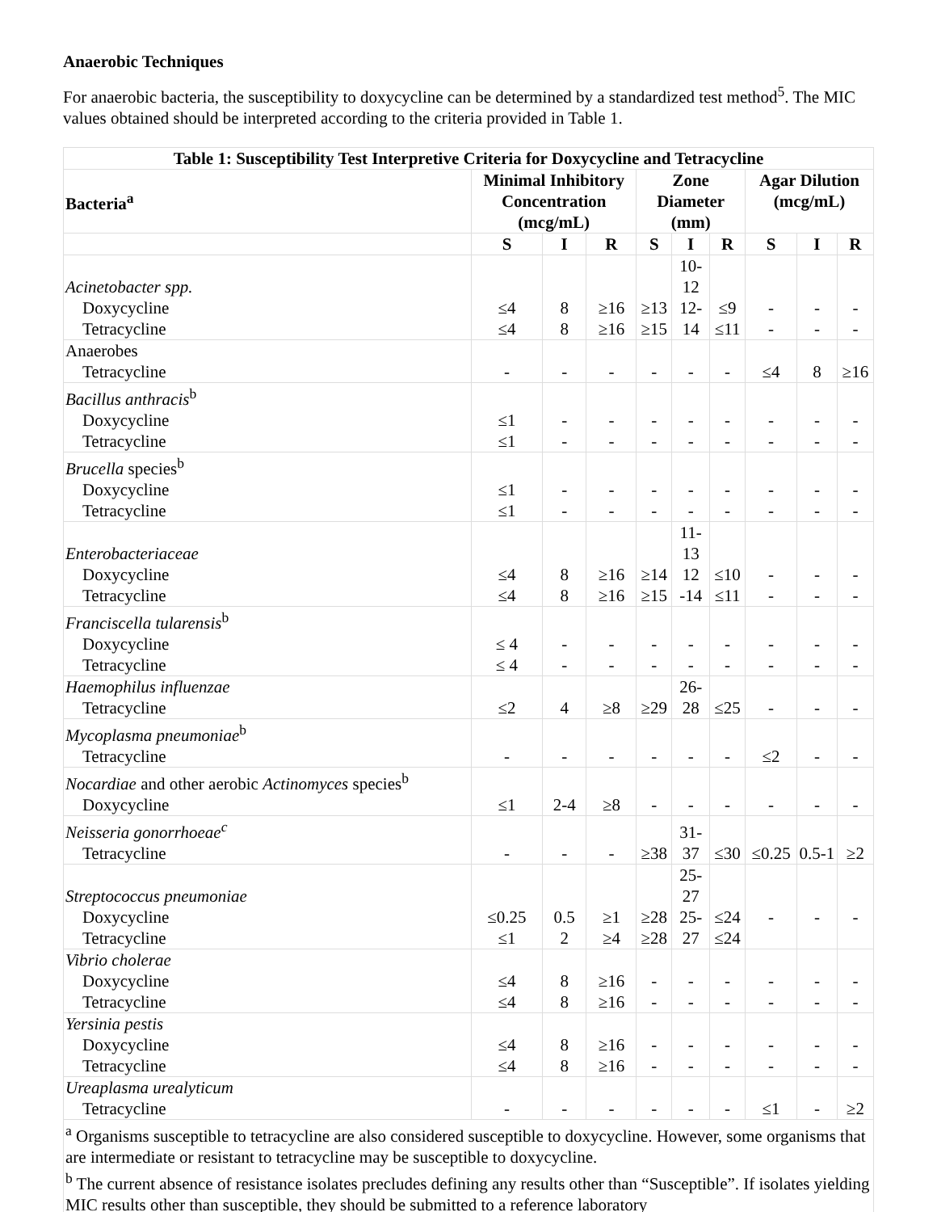Anaerobic Techniques
For anaerobic bacteria, the susceptibility to doxycycline can be determined by a standardized test method<sup>5</sup>. The MIC values obtained should be interpreted according to the criteria provided in Table 1.
| Table 1: Susceptibility Test Interpretive Criteria for Doxycycline and Tetracycline | | | | | | | | | |
| --- | --- | --- | --- | --- | --- | --- | --- | --- | --- |
| Bacteria<sup>a</sup> | Minimal Inhibitory Concentration (mcg/mL) | | | Zone Diameter (mm) | | | Agar Dilution (mcg/mL) | | |
| | S | I | R | S | I | R | S | I | R |
| Acinetobacter spp. Doxycycline Tetracycline | ≤4 ≤4 | 8 8 | ≥16 ≥16 | ≥13 ≥15 | 10-12 12-14 | ≤9 ≤11 | - - | - - | - - |
| Anaerobes Tetracycline | - | - | - | - | - | - | ≤4 | 8 | ≥16 |
| Bacillus anthracis<sup>b</sup> Doxycycline Tetracycline | ≤1 ≤1 | - - | - - | - - | - - | - - | - - | - - | - - |
| Brucella species<sup>b</sup> Doxycycline Tetracycline | ≤1 ≤1 | - - | - - | - - | - - | - - | - - | - - | - - |
| Enterobacteriaceae Doxycycline Tetracycline | ≤4 ≤4 | 8 8 | ≥16 ≥16 | ≥14 ≥15 | 11-13 12 -14 | ≤10 ≤11 | - - | - - | - - |
| Franciscella tularensis<sup>b</sup> Doxycycline Tetracycline | ≤ 4 ≤ 4 | - - | - - | - - | - - | - - | - - | - - | - - |
| Haemophilus influenzae Tetracycline | ≤2 | 4 | ≥8 | ≥29 | 26-28 | ≤25 | - | - | - |
| Mycoplasma pneumoniae<sup>b</sup> Tetracycline | - | - | - | - | - | - | ≤2 | - | - |
| Nocardiae and other aerobic Actinomyces species<sup>b</sup> Doxycycline | ≤1 | 2-4 | ≥8 | - | - | - | - | - | - |
| Neisseria gonorrhoeae<sup>c</sup> Tetracycline | - | - | - | ≥38 | 31-37 | ≤30 | ≤0.25 | 0.5-1 | ≥2 |
| Streptococcus pneumoniae Doxycycline Tetracycline | ≤0.25 ≤1 | 0.5 2 | ≥1 ≥4 | ≥28 ≥28 | 25-27 25-27 | ≤24 ≤24 | - | - | - |
| Vibrio cholerae Doxycycline Tetracycline | ≤4 ≤4 | 8 8 | ≥16 ≥16 | - - | - - | - - | - - | - - | - - |
| Yersinia pestis Doxycycline Tetracycline | ≤4 ≤4 | 8 8 | ≥16 ≥16 | - - | - - | - - | - - | - - | - - |
| Ureaplasma urealyticum Tetracycline | - | - | - | - | - | - | ≤1 | - | ≥2 |
| <sup>a</sup> Organisms susceptible to tetracycline are also considered susceptible to doxycycline. However, some organisms that are intermediate or resistant to tetracycline may be susceptible to doxycycline. <sup>b</sup> The current absence of resistance isolates precludes defining any results other than “Susceptible”. If isolates yielding MIC results other than susceptible, they should be submitted to a reference laboratory | | | | | | | | | |